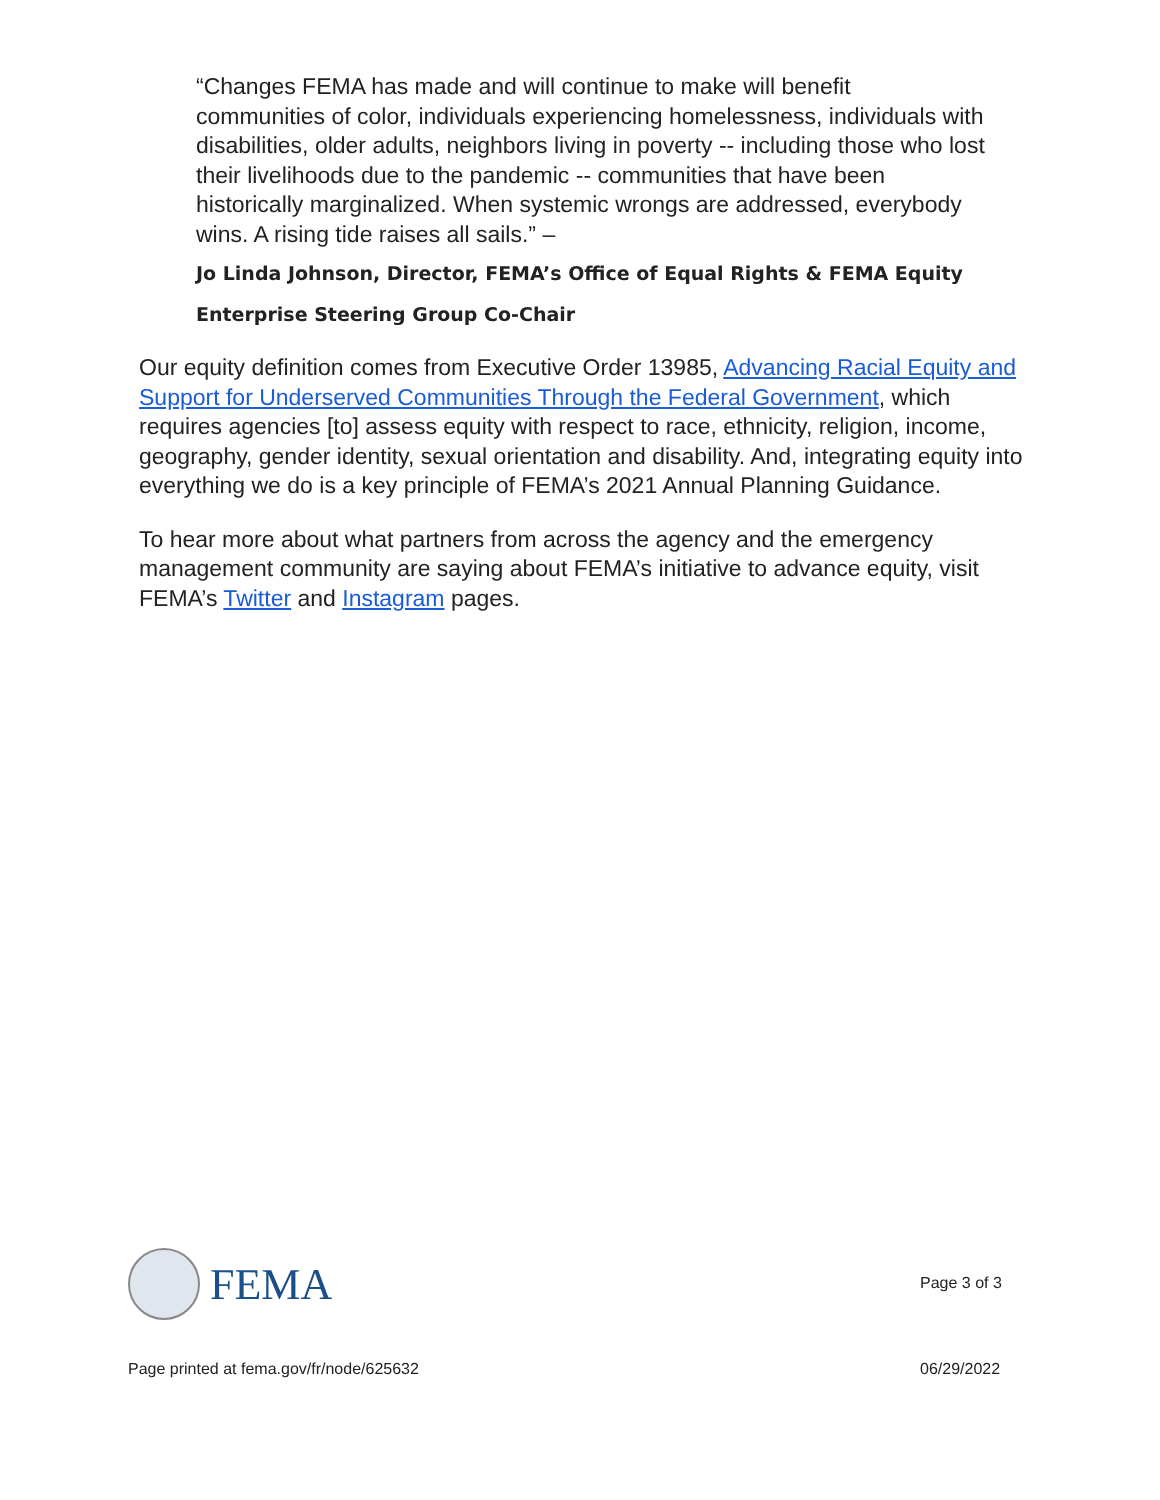“Changes FEMA has made and will continue to make will benefit communities of color, individuals experiencing homelessness, individuals with disabilities, older adults, neighbors living in poverty -- including those who lost their livelihoods due to the pandemic -- communities that have been historically marginalized. When systemic wrongs are addressed, everybody wins. A rising tide raises all sails.” –
Jo Linda Johnson, Director, FEMA’s Office of Equal Rights & FEMA Equity Enterprise Steering Group Co-Chair
Our equity definition comes from Executive Order 13985, Advancing Racial Equity and Support for Underserved Communities Through the Federal Government, which requires agencies [to] assess equity with respect to race, ethnicity, religion, income, geography, gender identity, sexual orientation and disability. And, integrating equity into everything we do is a key principle of FEMA’s 2021 Annual Planning Guidance.
To hear more about what partners from across the agency and the emergency management community are saying about FEMA’s initiative to advance equity, visit FEMA’s Twitter and Instagram pages.
FEMA
Page 3 of 3
Page printed at fema.gov/fr/node/625632
06/29/2022